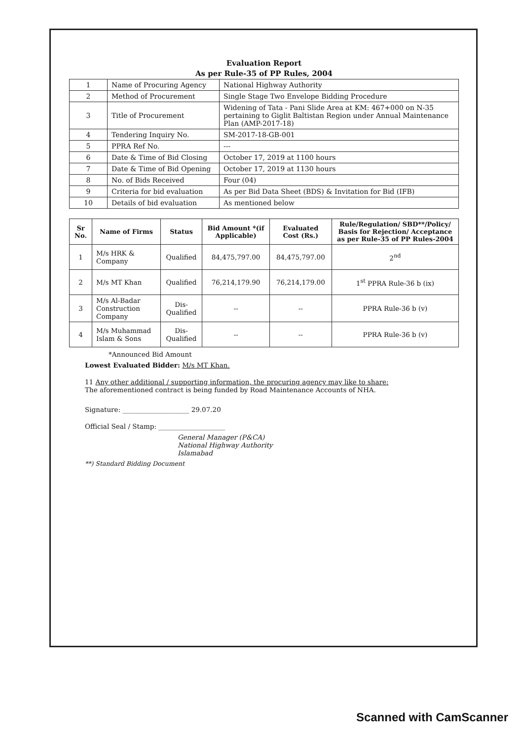Evaluation Report
As per Rule-35 of PP Rules, 2004
| 1 | Name of Procuring Agency | National Highway Authority |
| 2 | Method of Procurement | Single Stage Two Envelope Bidding Procedure |
| 3 | Title of Procurement | Widening of Tata - Pani Slide Area at KM: 467+000 on N-35 pertaining to Giglit Baltistan Region under Annual Maintenance Plan (AMP-2017-18) |
| 4 | Tendering Inquiry No. | SM-2017-18-GB-001 |
| 5 | PPRA Ref No. | --- |
| 6 | Date & Time of Bid Closing | October 17, 2019 at 1100 hours |
| 7 | Date & Time of Bid Opening | October 17, 2019 at 1130 hours |
| 8 | No. of Bids Received | Four (04) |
| 9 | Criteria for bid evaluation | As per Bid Data Sheet (BDS) & Invitation for Bid (IFB) |
| 10 | Details of bid evaluation | As mentioned below |
| Sr No. | Name of Firms | Status | Bid Amount *(if Applicable) | Evaluated Cost (Rs.) | Rule/Regulation/ SBD**/Policy/ Basis for Rejection/ Acceptance as per Rule-35 of PP Rules-2004 |
| --- | --- | --- | --- | --- | --- |
| 1 | M/s HRK & Company | Qualified | 84,475,797.00 | 84,475,797.00 | 2<sup>nd</sup> |
| 2 | M/s MT Khan | Qualified | 76,214,179.90 | 76,214,179.00 | 1<sup>st</sup> PPRA Rule-36 b (ix) |
| 3 | M/s Al-Badar Construction Company | Dis-Qualified | -- | -- | PPRA Rule-36 b (v) |
| 4 | M/s Muhammad Islam & Sons | Dis-Qualified | -- | -- | PPRA Rule-36 b (v) |
*Announced Bid Amount
Lowest Evaluated Bidder: M/s MT Khan.
11 Any other additional / supporting information, the procuring agency may like to share:
The aforementioned contract is being funded by Road Maintenance Accounts of NHA.
Signature: ____________________ 29.07.20
Official Seal / Stamp: ____________________
General Manager (P&CA)
National Highway Authority
Islamabad
**) Standard Bidding Document
Scanned with CamScanner